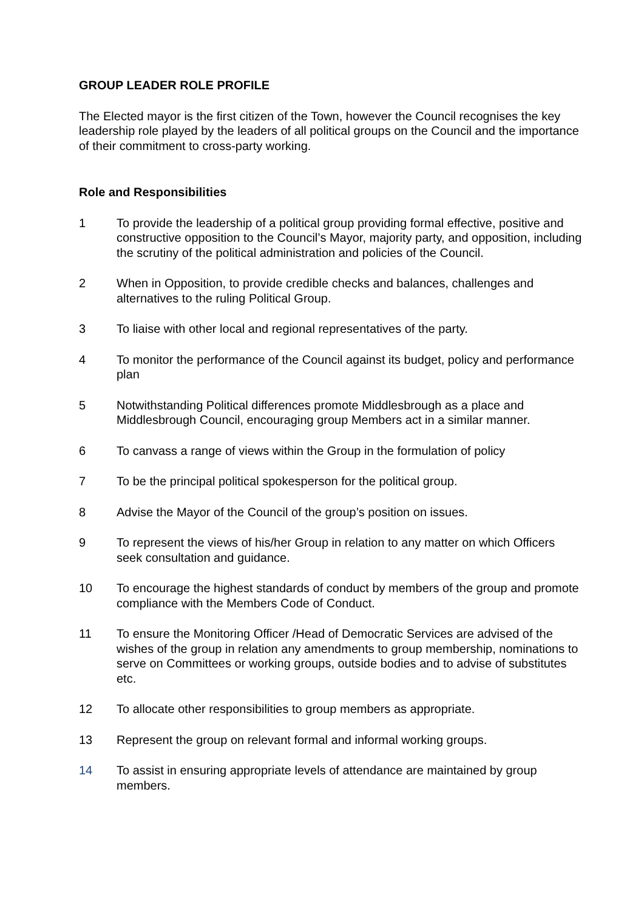GROUP LEADER ROLE PROFILE
The Elected mayor is the first citizen of the Town, however the Council recognises the key leadership role played by the leaders of all political groups on the Council and the importance of their commitment to cross-party working.
Role and Responsibilities
1 To provide the leadership of a political group providing formal effective, positive and constructive opposition to the Council’s Mayor, majority party, and opposition, including the scrutiny of the political administration and policies of the Council.
2 When in Opposition, to provide credible checks and balances, challenges and alternatives to the ruling Political Group.
3 To liaise with other local and regional representatives of the party.
4 To monitor the performance of the Council against its budget, policy and performance plan
5 Notwithstanding Political differences promote Middlesbrough as a place and Middlesbrough Council, encouraging group Members act in a similar manner.
6 To canvass a range of views within the Group in the formulation of policy
7 To be the principal political spokesperson for the political group.
8 Advise the Mayor of the Council of the group’s position on issues.
9 To represent the views of his/her Group in relation to any matter on which Officers seek consultation and guidance.
10 To encourage the highest standards of conduct by members of the group and promote compliance with the Members Code of Conduct.
11 To ensure the Monitoring Officer /Head of Democratic Services are advised of the wishes of the group in relation any amendments to group membership, nominations to serve on Committees or working groups, outside bodies and to advise of substitutes etc.
12 To allocate other responsibilities to group members as appropriate.
13 Represent the group on relevant formal and informal working groups.
14 To assist in ensuring appropriate levels of attendance are maintained by group members.